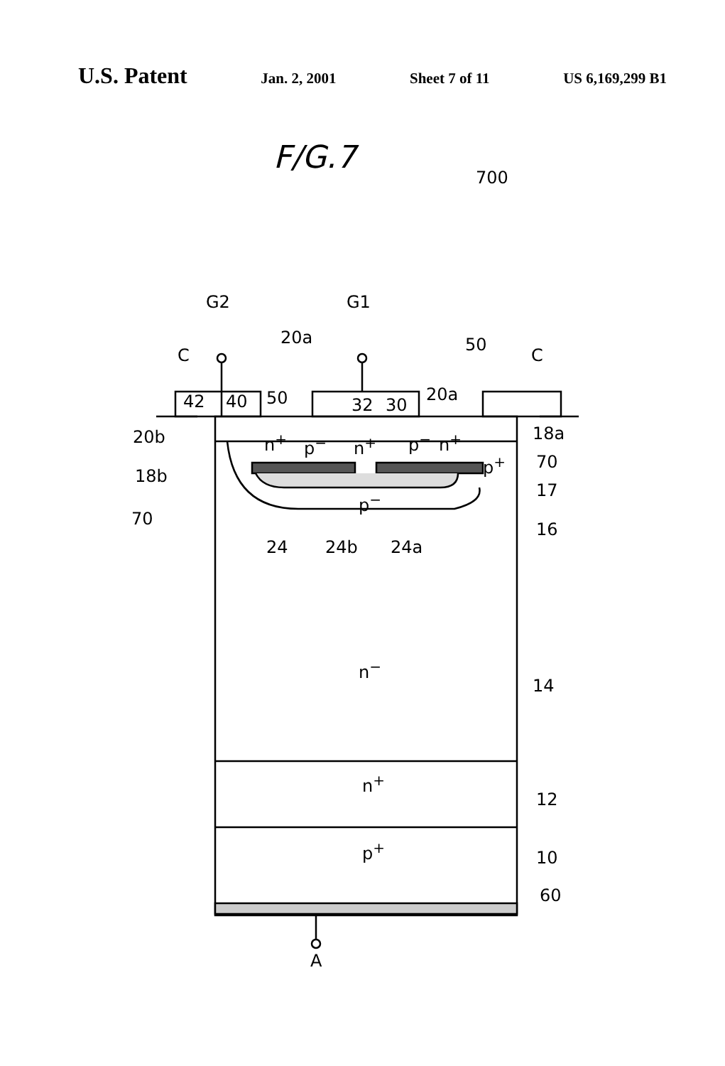U.S. Patent
Jan. 2, 2001 Sheet 7 of 11 US 6,169,299 B1
F/G.7
700
G2 G1
20a 50
C C
42 40 50 32 30
20a
20b n<sup>+</sup> p<sup>−</sup> n<sup>+</sup> p<sup>−</sup> n<sup>+</sup> 18a
18b
p<sup>+</sup> 70
17
p<sup>−</sup>
70
16
24 24b 24a
n<sup>−</sup>
14
n<sup>+</sup>
12
p<sup>+</sup> 10
60
A